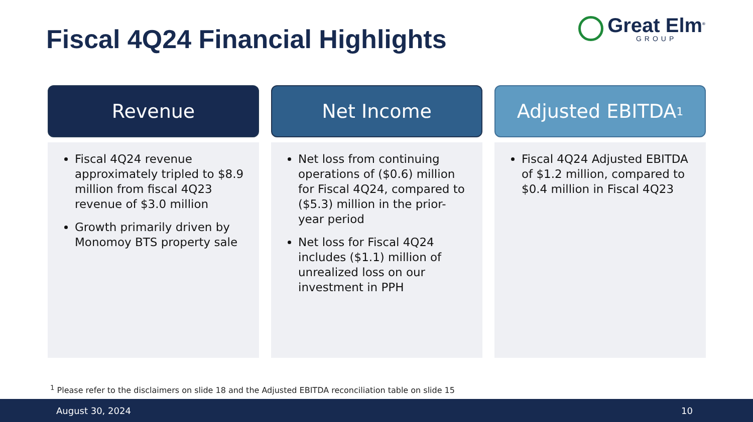Fiscal 4Q24 Financial Highlights
Great Elm<sup>®</sup>
GROUP
Revenue
Fiscal 4Q24 revenue approximately tripled to $8.9 million from fiscal 4Q23 revenue of $3.0 million
Growth primarily driven by Monomoy BTS property sale
Net Income
Net loss from continuing operations of ($0.6) million for Fiscal 4Q24, compared to ($5.3) million in the prior-year period
Net loss for Fiscal 4Q24 includes ($1.1) million of unrealized loss on our investment in PPH
Adjusted EBITDA<sup>1</sup>
Fiscal 4Q24 Adjusted EBITDA of $1.2 million, compared to $0.4 million in Fiscal 4Q23
<sup>1</sup> Please refer to the disclaimers on slide 18 and the Adjusted EBITDA reconciliation table on slide 15
August 30, 2024 10